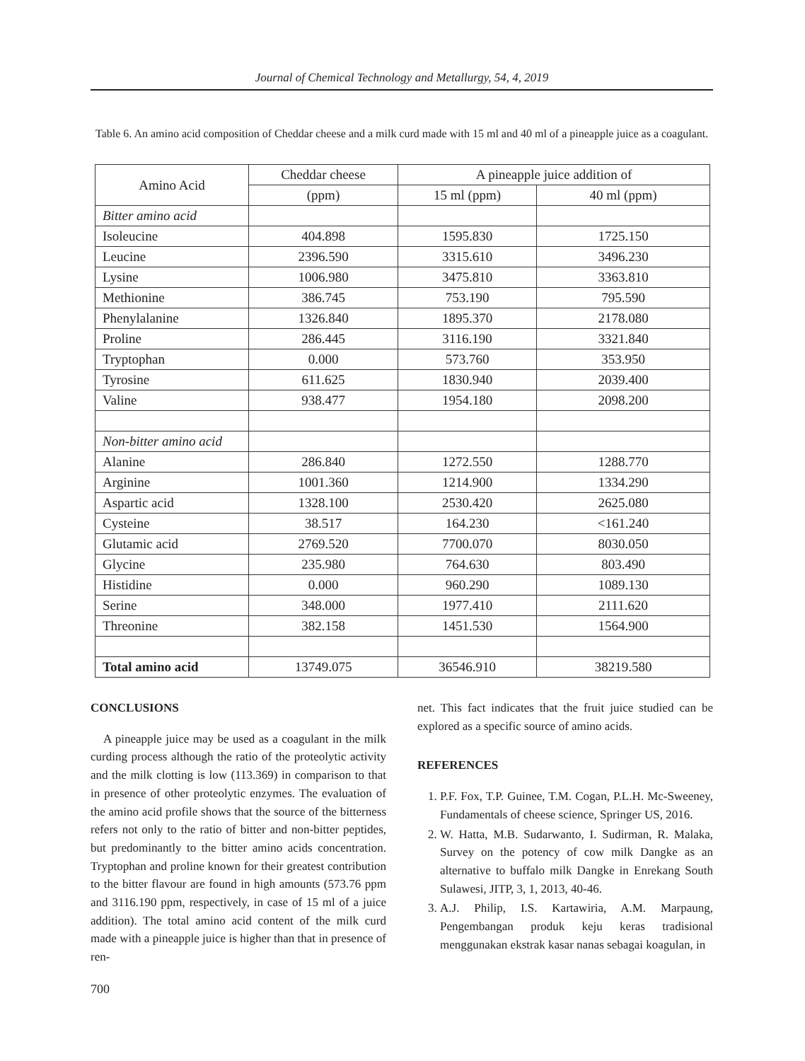Journal of Chemical Technology and Metallurgy, 54, 4, 2019
Table 6. An amino acid composition of Cheddar cheese and a milk curd made with 15 ml and 40 ml of a pineapple juice as a coagulant.
| Amino Acid | Cheddar cheese | A pineapple juice addition of | |
| --- | --- | --- | --- |
| | (ppm) | 15 ml (ppm) | 40 ml (ppm) |
| Bitter amino acid | | | |
| Isoleucine | 404.898 | 1595.830 | 1725.150 |
| Leucine | 2396.590 | 3315.610 | 3496.230 |
| Lysine | 1006.980 | 3475.810 | 3363.810 |
| Methionine | 386.745 | 753.190 | 795.590 |
| Phenylalanine | 1326.840 | 1895.370 | 2178.080 |
| Proline | 286.445 | 3116.190 | 3321.840 |
| Tryptophan | 0.000 | 573.760 | 353.950 |
| Tyrosine | 611.625 | 1830.940 | 2039.400 |
| Valine | 938.477 | 1954.180 | 2098.200 |
| Non-bitter amino acid | | | |
| Alanine | 286.840 | 1272.550 | 1288.770 |
| Arginine | 1001.360 | 1214.900 | 1334.290 |
| Aspartic acid | 1328.100 | 2530.420 | 2625.080 |
| Cysteine | 38.517 | 164.230 | <161.240 |
| Glutamic acid | 2769.520 | 7700.070 | 8030.050 |
| Glycine | 235.980 | 764.630 | 803.490 |
| Histidine | 0.000 | 960.290 | 1089.130 |
| Serine | 348.000 | 1977.410 | 2111.620 |
| Threonine | 382.158 | 1451.530 | 1564.900 |
| Total amino acid | 13749.075 | 36546.910 | 38219.580 |
CONCLUSIONS
A pineapple juice may be used as a coagulant in the milk curding process although the ratio of the proteolytic activity and the milk clotting is low (113.369) in comparison to that in presence of other proteolytic enzymes. The evaluation of the amino acid profile shows that the source of the bitterness refers not only to the ratio of bitter and non-bitter peptides, but predominantly to the bitter amino acids concentration. Tryptophan and proline known for their greatest contribution to the bitter flavour are found in high amounts (573.76 ppm and 3116.190 ppm, respectively, in case of 15 ml of a juice addition). The total amino acid content of the milk curd made with a pineapple juice is higher than that in presence of ren-
net. This fact indicates that the fruit juice studied can be explored as a specific source of amino acids.
REFERENCES
1. P.F. Fox, T.P. Guinee, T.M. Cogan, P.L.H. Mc-Sweeney, Fundamentals of cheese science, Springer US, 2016.
2. W. Hatta, M.B. Sudarwanto, I. Sudirman, R. Malaka, Survey on the potency of cow milk Dangke as an alternative to buffalo milk Dangke in Enrekang South Sulawesi, JITP, 3, 1, 2013, 40-46.
3. A.J. Philip, I.S. Kartawiria, A.M. Marpaung, Pengembangan produk keju keras tradisional menggunakan ekstrak kasar nanas sebagai koagulan, in
700